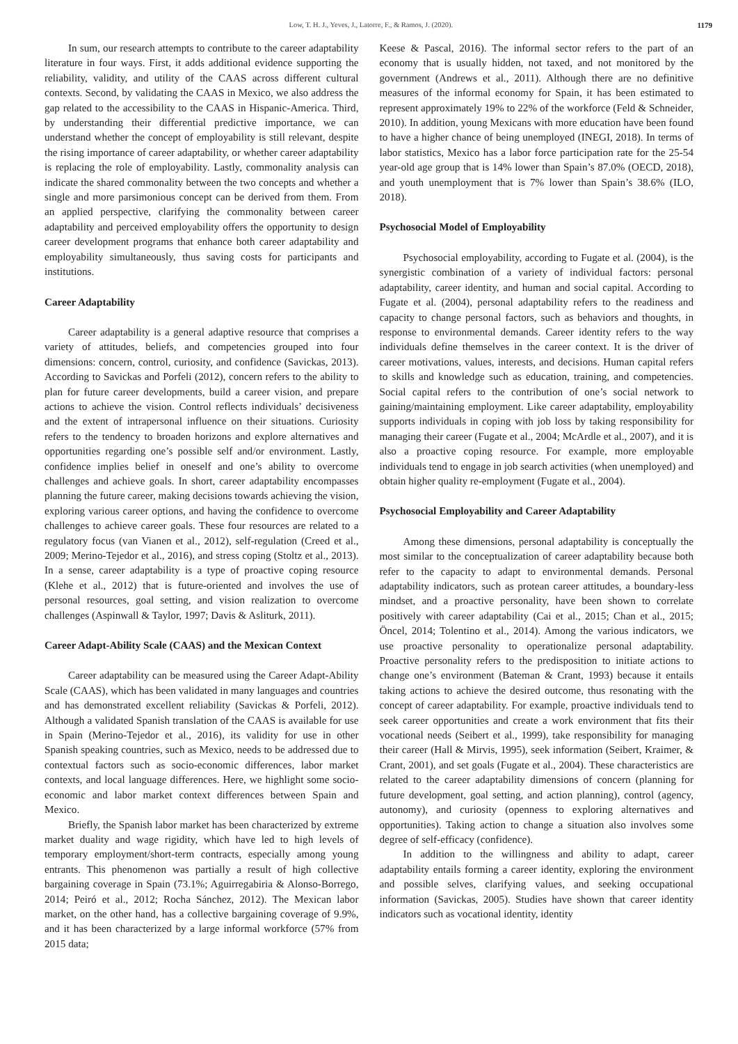Low, T. H. J., Yeves, J., Latorre, F., & Ramos, J. (2020). 1179
In sum, our research attempts to contribute to the career adaptability literature in four ways. First, it adds additional evidence supporting the reliability, validity, and utility of the CAAS across different cultural contexts. Second, by validating the CAAS in Mexico, we also address the gap related to the accessibility to the CAAS in Hispanic-America. Third, by understanding their differential predictive importance, we can understand whether the concept of employability is still relevant, despite the rising importance of career adaptability, or whether career adaptability is replacing the role of employability. Lastly, commonality analysis can indicate the shared commonality between the two concepts and whether a single and more parsimonious concept can be derived from them. From an applied perspective, clarifying the commonality between career adaptability and perceived employability offers the opportunity to design career development programs that enhance both career adaptability and employability simultaneously, thus saving costs for participants and institutions.
Career Adaptability
Career adaptability is a general adaptive resource that comprises a variety of attitudes, beliefs, and competencies grouped into four dimensions: concern, control, curiosity, and confidence (Savickas, 2013). According to Savickas and Porfeli (2012), concern refers to the ability to plan for future career developments, build a career vision, and prepare actions to achieve the vision. Control reflects individuals’ decisiveness and the extent of intrapersonal influence on their situations. Curiosity refers to the tendency to broaden horizons and explore alternatives and opportunities regarding one’s possible self and/or environment. Lastly, confidence implies belief in oneself and one’s ability to overcome challenges and achieve goals. In short, career adaptability encompasses planning the future career, making decisions towards achieving the vision, exploring various career options, and having the confidence to overcome challenges to achieve career goals. These four resources are related to a regulatory focus (van Vianen et al., 2012), self-regulation (Creed et al., 2009; Merino-Tejedor et al., 2016), and stress coping (Stoltz et al., 2013). In a sense, career adaptability is a type of proactive coping resource (Klehe et al., 2012) that is future-oriented and involves the use of personal resources, goal setting, and vision realization to overcome challenges (Aspinwall & Taylor, 1997; Davis & Asliturk, 2011).
Career Adapt-Ability Scale (CAAS) and the Mexican Context
Career adaptability can be measured using the Career Adapt-Ability Scale (CAAS), which has been validated in many languages and countries and has demonstrated excellent reliability (Savickas & Porfeli, 2012). Although a validated Spanish translation of the CAAS is available for use in Spain (Merino-Tejedor et al., 2016), its validity for use in other Spanish speaking countries, such as Mexico, needs to be addressed due to contextual factors such as socio-economic differences, labor market contexts, and local language differences. Here, we highlight some socio-economic and labor market context differences between Spain and Mexico.
Briefly, the Spanish labor market has been characterized by extreme market duality and wage rigidity, which have led to high levels of temporary employment/short-term contracts, especially among young entrants. This phenomenon was partially a result of high collective bargaining coverage in Spain (73.1%; Aguirregabiria & Alonso-Borrego, 2014; Peiró et al., 2012; Rocha Sánchez, 2012). The Mexican labor market, on the other hand, has a collective bargaining coverage of 9.9%, and it has been characterized by a large informal workforce (57% from 2015 data;
Keese & Pascal, 2016). The informal sector refers to the part of an economy that is usually hidden, not taxed, and not monitored by the government (Andrews et al., 2011). Although there are no definitive measures of the informal economy for Spain, it has been estimated to represent approximately 19% to 22% of the workforce (Feld & Schneider, 2010). In addition, young Mexicans with more education have been found to have a higher chance of being unemployed (INEGI, 2018). In terms of labor statistics, Mexico has a labor force participation rate for the 25-54 year-old age group that is 14% lower than Spain’s 87.0% (OECD, 2018), and youth unemployment that is 7% lower than Spain’s 38.6% (ILO, 2018).
Psychosocial Model of Employability
Psychosocial employability, according to Fugate et al. (2004), is the synergistic combination of a variety of individual factors: personal adaptability, career identity, and human and social capital. According to Fugate et al. (2004), personal adaptability refers to the readiness and capacity to change personal factors, such as behaviors and thoughts, in response to environmental demands. Career identity refers to the way individuals define themselves in the career context. It is the driver of career motivations, values, interests, and decisions. Human capital refers to skills and knowledge such as education, training, and competencies. Social capital refers to the contribution of one’s social network to gaining/maintaining employment. Like career adaptability, employability supports individuals in coping with job loss by taking responsibility for managing their career (Fugate et al., 2004; McArdle et al., 2007), and it is also a proactive coping resource. For example, more employable individuals tend to engage in job search activities (when unemployed) and obtain higher quality re-employment (Fugate et al., 2004).
Psychosocial Employability and Career Adaptability
Among these dimensions, personal adaptability is conceptually the most similar to the conceptualization of career adaptability because both refer to the capacity to adapt to environmental demands. Personal adaptability indicators, such as protean career attitudes, a boundary-less mindset, and a proactive personality, have been shown to correlate positively with career adaptability (Cai et al., 2015; Chan et al., 2015; Öncel, 2014; Tolentino et al., 2014). Among the various indicators, we use proactive personality to operationalize personal adaptability. Proactive personality refers to the predisposition to initiate actions to change one’s environment (Bateman & Crant, 1993) because it entails taking actions to achieve the desired outcome, thus resonating with the concept of career adaptability. For example, proactive individuals tend to seek career opportunities and create a work environment that fits their vocational needs (Seibert et al., 1999), take responsibility for managing their career (Hall & Mirvis, 1995), seek information (Seibert, Kraimer, & Crant, 2001), and set goals (Fugate et al., 2004). These characteristics are related to the career adaptability dimensions of concern (planning for future development, goal setting, and action planning), control (agency, autonomy), and curiosity (openness to exploring alternatives and opportunities). Taking action to change a situation also involves some degree of self-efficacy (confidence).
In addition to the willingness and ability to adapt, career adaptability entails forming a career identity, exploring the environment and possible selves, clarifying values, and seeking occupational information (Savickas, 2005). Studies have shown that career identity indicators such as vocational identity, identity